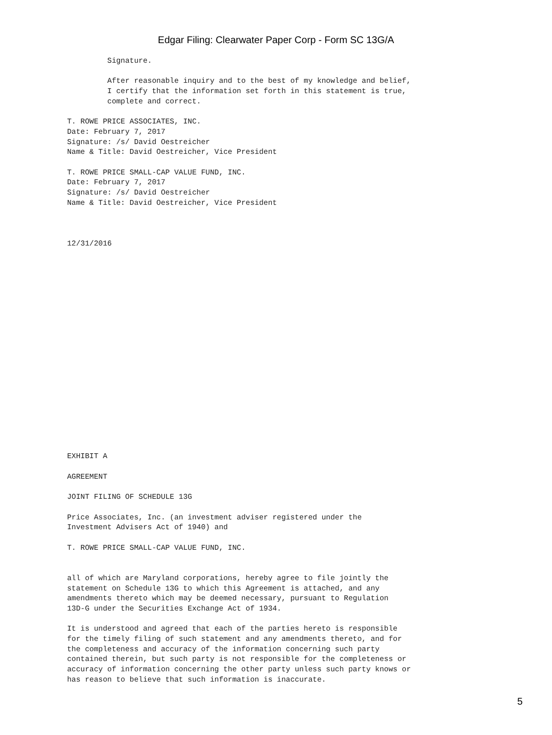Edgar Filing: Clearwater Paper Corp - Form SC 13G/A
         Signature.

         After reasonable inquiry and to the best of my knowledge and belief,
         I certify that the information set forth in this statement is true,
         complete and correct.

T. ROWE PRICE ASSOCIATES, INC.
Date: February 7, 2017
Signature: /s/ David Oestreicher
Name & Title: David Oestreicher, Vice President

T. ROWE PRICE SMALL-CAP VALUE FUND, INC.
Date: February 7, 2017
Signature: /s/ David Oestreicher
Name & Title: David Oestreicher, Vice President



12/31/2016




















EXHIBIT A

AGREEMENT

JOINT FILING OF SCHEDULE 13G

Price Associates, Inc. (an investment adviser registered under the
Investment Advisers Act of 1940) and

T. ROWE PRICE SMALL-CAP VALUE FUND, INC.


all of which are Maryland corporations, hereby agree to file jointly the
statement on Schedule 13G to which this Agreement is attached, and any
amendments thereto which may be deemed necessary, pursuant to Regulation
13D-G under the Securities Exchange Act of 1934.

It is understood and agreed that each of the parties hereto is responsible
for the timely filing of such statement and any amendments thereto, and for
the completeness and accuracy of the information concerning such party
contained therein, but such party is not responsible for the completeness or
accuracy of information concerning the other party unless such party knows or
has reason to believe that such information is inaccurate.
5